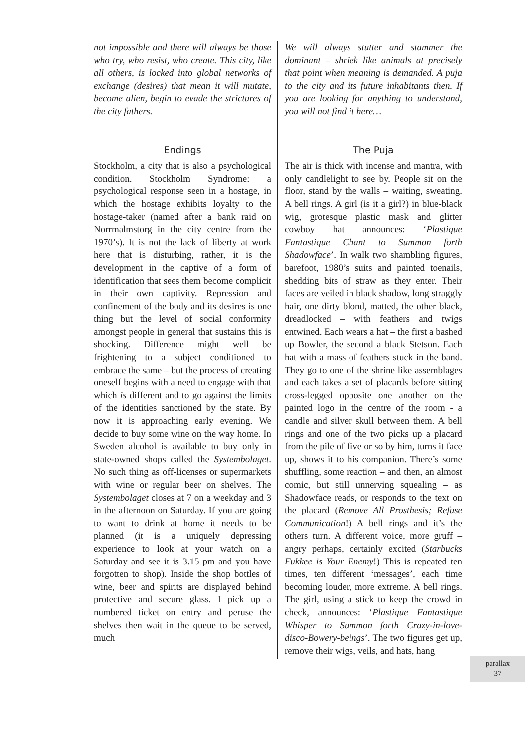not impossible and there will always be those who try, who resist, who create. This city, like all others, is locked into global networks of exchange (desires) that mean it will mutate, become alien, begin to evade the strictures of the city fathers.
Endings
Stockholm, a city that is also a psychological condition. Stockholm Syndrome: a psychological response seen in a hostage, in which the hostage exhibits loyalty to the hostage-taker (named after a bank raid on Norrmalmstorg in the city centre from the 1970’s). It is not the lack of liberty at work here that is disturbing, rather, it is the development in the captive of a form of identification that sees them become complicit in their own captivity. Repression and confinement of the body and its desires is one thing but the level of social conformity amongst people in general that sustains this is shocking. Difference might well be frightening to a subject conditioned to embrace the same – but the process of creating oneself begins with a need to engage with that which is different and to go against the limits of the identities sanctioned by the state. By now it is approaching early evening. We decide to buy some wine on the way home. In Sweden alcohol is available to buy only in state-owned shops called the Systembolaget. No such thing as off-licenses or supermarkets with wine or regular beer on shelves. The Systembolaget closes at 7 on a weekday and 3 in the afternoon on Saturday. If you are going to want to drink at home it needs to be planned (it is a uniquely depressing experience to look at your watch on a Saturday and see it is 3.15 pm and you have forgotten to shop). Inside the shop bottles of wine, beer and spirits are displayed behind protective and secure glass. I pick up a numbered ticket on entry and peruse the shelves then wait in the queue to be served, much
We will always stutter and stammer the dominant – shriek like animals at precisely that point when meaning is demanded. A puja to the city and its future inhabitants then. If you are looking for anything to understand, you will not find it here…
The Puja
The air is thick with incense and mantra, with only candlelight to see by. People sit on the floor, stand by the walls – waiting, sweating. A bell rings. A girl (is it a girl?) in blue-black wig, grotesque plastic mask and glitter cowboy hat announces: ‘Plastique Fantastique Chant to Summon forth Shadowface’. In walk two shambling figures, barefoot, 1980’s suits and painted toenails, shedding bits of straw as they enter. Their faces are veiled in black shadow, long straggly hair, one dirty blond, matted, the other black, dreadlocked – with feathers and twigs entwined. Each wears a hat – the first a bashed up Bowler, the second a black Stetson. Each hat with a mass of feathers stuck in the band. They go to one of the shrine like assemblages and each takes a set of placards before sitting cross-legged opposite one another on the painted logo in the centre of the room - a candle and silver skull between them. A bell rings and one of the two picks up a placard from the pile of five or so by him, turns it face up, shows it to his companion. There’s some shuffling, some reaction – and then, an almost comic, but still unnerving squealing – as Shadowface reads, or responds to the text on the placard (Remove All Prosthesis; Refuse Communication!) A bell rings and it’s the others turn. A different voice, more gruff – angry perhaps, certainly excited (Starbucks Fukkee is Your Enemy!) This is repeated ten times, ten different ‘messages’, each time becoming louder, more extreme. A bell rings. The girl, using a stick to keep the crowd in check, announces: ‘Plastique Fantastique Whisper to Summon forth Crazy-in-love-disco-Bowery-beings’. The two figures get up, remove their wigs, veils, and hats, hang
parallax
37